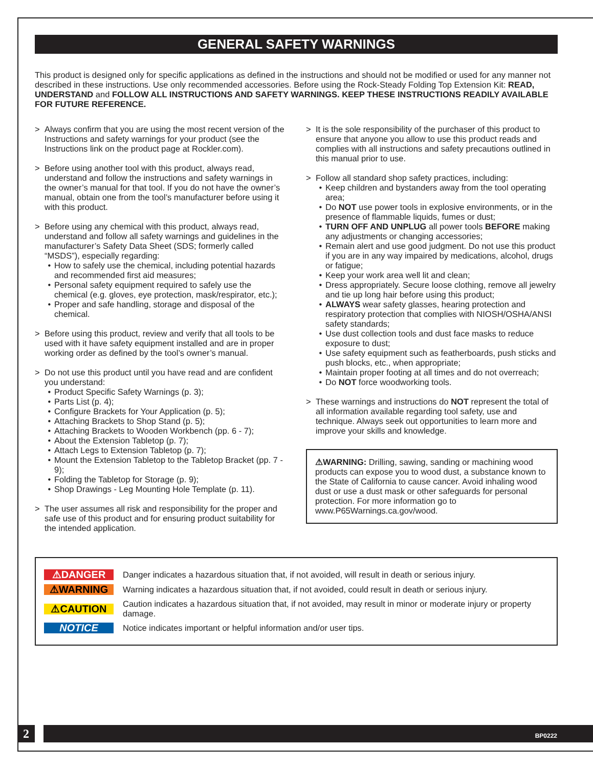GENERAL SAFETY WARNINGS
This product is designed only for specific applications as defined in the instructions and should not be modified or used for any manner not described in these instructions. Use only recommended accessories. Before using the Rock-Steady Folding Top Extension Kit: READ, UNDERSTAND and FOLLOW ALL INSTRUCTIONS AND SAFETY WARNINGS. KEEP THESE INSTRUCTIONS READILY AVAILABLE FOR FUTURE REFERENCE.
> Always confirm that you are using the most recent version of the Instructions and safety warnings for your product (see the Instructions link on the product page at Rockler.com).
> Before using another tool with this product, always read, understand and follow the instructions and safety warnings in the owner’s manual for that tool. If you do not have the owner’s manual, obtain one from the tool’s manufacturer before using it with this product.
> Before using any chemical with this product, always read, understand and follow all safety warnings and guidelines in the manufacturer’s Safety Data Sheet (SDS; formerly called “MSDS”), especially regarding:
• How to safely use the chemical, including potential hazards and recommended first aid measures;
• Personal safety equipment required to safely use the chemical (e.g. gloves, eye protection, mask/respirator, etc.);
• Proper and safe handling, storage and disposal of the chemical.
> Before using this product, review and verify that all tools to be used with it have safety equipment installed and are in proper working order as defined by the tool’s owner’s manual.
> Do not use this product until you have read and are confident you understand:
• Product Specific Safety Warnings (p. 3);
• Parts List (p. 4);
• Configure Brackets for Your Application (p. 5);
• Attaching Brackets to Shop Stand (p. 5);
• Attaching Brackets to Wooden Workbench (pp. 6 - 7);
• About the Extension Tabletop (p. 7);
• Attach Legs to Extension Tabletop (p. 7);
• Mount the Extension Tabletop to the Tabletop Bracket (pp. 7 - 9);
• Folding the Tabletop for Storage (p. 9);
• Shop Drawings - Leg Mounting Hole Template (p. 11).
> The user assumes all risk and responsibility for the proper and safe use of this product and for ensuring product suitability for the intended application.
> It is the sole responsibility of the purchaser of this product to ensure that anyone you allow to use this product reads and complies with all instructions and safety precautions outlined in this manual prior to use.
> Follow all standard shop safety practices, including:
• Keep children and bystanders away from the tool operating area;
• Do NOT use power tools in explosive environments, or in the presence of flammable liquids, fumes or dust;
• TURN OFF AND UNPLUG all power tools BEFORE making any adjustments or changing accessories;
• Remain alert and use good judgment. Do not use this product if you are in any way impaired by medications, alcohol, drugs or fatigue;
• Keep your work area well lit and clean;
• Dress appropriately. Secure loose clothing, remove all jewelry and tie up long hair before using this product;
• ALWAYS wear safety glasses, hearing protection and respiratory protection that complies with NIOSH/OSHA/ANSI safety standards;
• Use dust collection tools and dust face masks to reduce exposure to dust;
• Use safety equipment such as featherboards, push sticks and push blocks, etc., when appropriate;
• Maintain proper footing at all times and do not overreach;
• Do NOT force woodworking tools.
> These warnings and instructions do NOT represent the total of all information available regarding tool safety, use and technique. Always seek out opportunities to learn more and improve your skills and knowledge.
⚠WARNING: Drilling, sawing, sanding or machining wood products can expose you to wood dust, a substance known to the State of California to cause cancer. Avoid inhaling wood dust or use a dust mask or other safeguards for personal protection. For more information go to www.P65Warnings.ca.gov/wood.
⚠DANGER Danger indicates a hazardous situation that, if not avoided, will result in death or serious injury.
⚠WARNING Warning indicates a hazardous situation that, if not avoided, could result in death or serious injury.
⚠CAUTION Caution indicates a hazardous situation that, if not avoided, may result in minor or moderate injury or property damage.
NOTICE Notice indicates important or helpful information and/or user tips.
2
BP0222